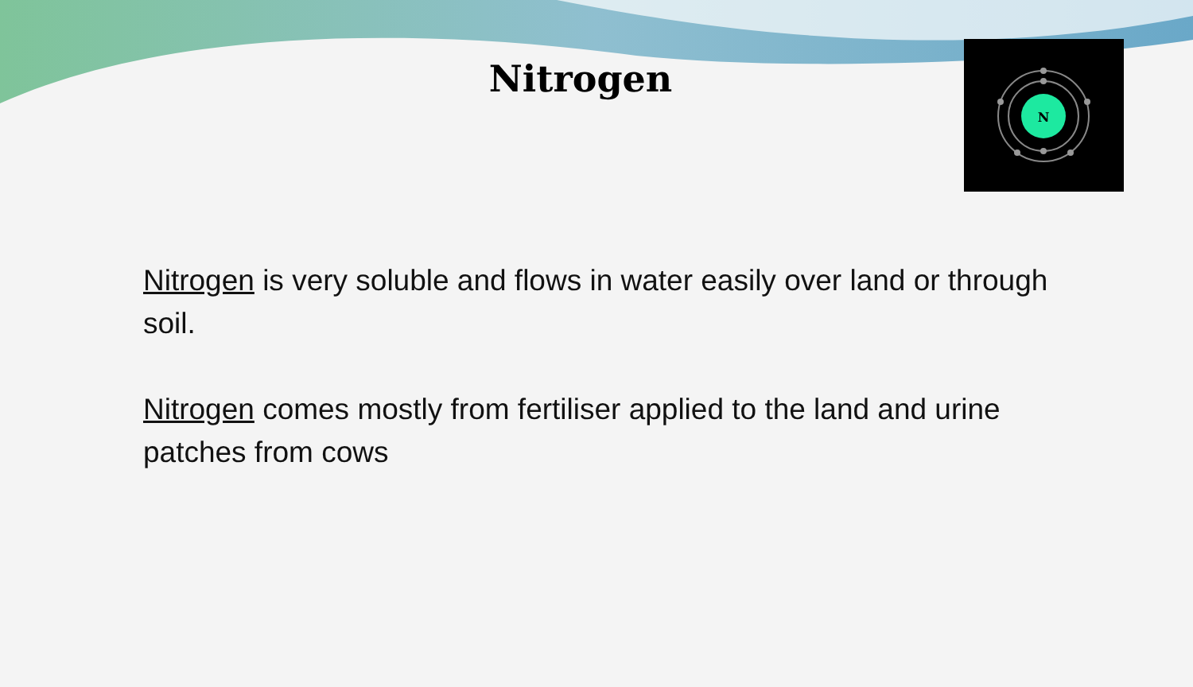Nitrogen
N
Nitrogen is very soluble and flows in water easily over land or through soil.
Nitrogen comes mostly from fertiliser applied to the land and urine patches from cows